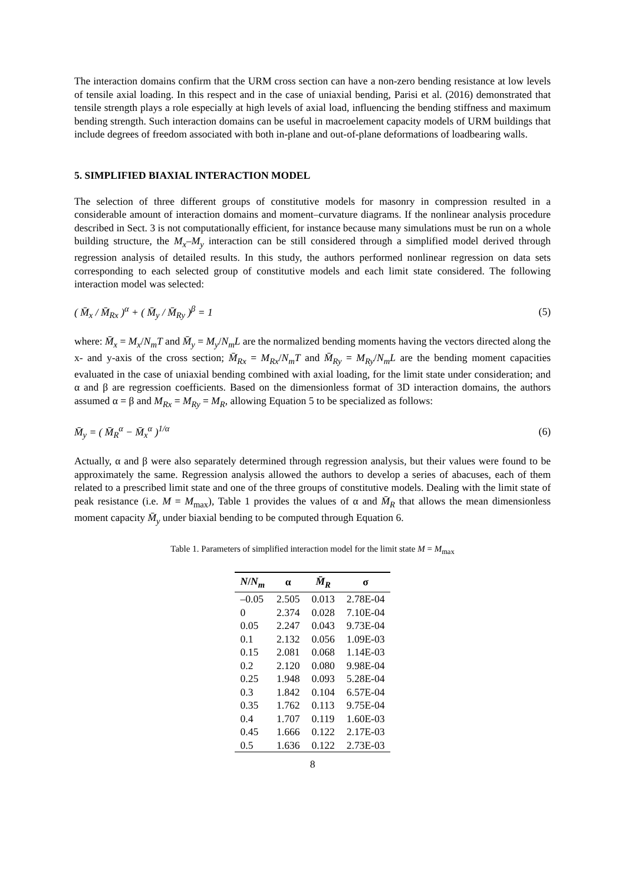The interaction domains confirm that the URM cross section can have a non-zero bending resistance at low levels of tensile axial loading. In this respect and in the case of uniaxial bending, Parisi et al. (2016) demonstrated that tensile strength plays a role especially at high levels of axial load, influencing the bending stiffness and maximum bending strength. Such interaction domains can be useful in macroelement capacity models of URM buildings that include degrees of freedom associated with both in-plane and out-of-plane deformations of loadbearing walls.
5. SIMPLIFIED BIAXIAL INTERACTION MODEL
The selection of three different groups of constitutive models for masonry in compression resulted in a considerable amount of interaction domains and moment–curvature diagrams. If the nonlinear analysis procedure described in Sect. 3 is not computationally efficient, for instance because many simulations must be run on a whole building structure, the M<sub>x</sub>–M<sub>y</sub> interaction can be still considered through a simplified model derived through regression analysis of detailed results. In this study, the authors performed nonlinear regression on data sets corresponding to each selected group of constitutive models and each limit state considered. The following interaction model was selected:
( M̄<sub>x</sub> / M̄<sub>Rx</sub> )<sup>α</sup> + ( M̄<sub>y</sub> / M̄<sub>Ry</sub> )<sup>β</sup> = 1 (5)
where: M̄<sub>x</sub> = M<sub>x</sub>/N<sub>m</sub>T and M̄<sub>y</sub> = M<sub>y</sub>/N<sub>m</sub>L are the normalized bending moments having the vectors directed along the x- and y-axis of the cross section; M̄<sub>Rx</sub> = M<sub>Rx</sub>/N<sub>m</sub>T and M̄<sub>Ry</sub> = M<sub>Ry</sub>/N<sub>m</sub>L are the bending moment capacities evaluated in the case of uniaxial bending combined with axial loading, for the limit state under consideration; and α and β are regression coefficients. Based on the dimensionless format of 3D interaction domains, the authors assumed α = β and M<sub>Rx</sub> = M<sub>Ry</sub> = M<sub>R</sub>, allowing Equation 5 to be specialized as follows:
M̄<sub>y</sub> = ( M̄<sub>R</sub><sup>α</sup> − M̄<sub>x</sub><sup>α</sup> )<sup>1/α</sup> (6)
Actually, α and β were also separately determined through regression analysis, but their values were found to be approximately the same. Regression analysis allowed the authors to develop a series of abacuses, each of them related to a prescribed limit state and one of the three groups of constitutive models. Dealing with the limit state of peak resistance (i.e. M = M<sub>max</sub>), Table 1 provides the values of α and M̄<sub>R</sub> that allows the mean dimensionless moment capacity M̄<sub>y</sub> under biaxial bending to be computed through Equation 6.
Table 1. Parameters of simplified interaction model for the limit state M = M<sub>max</sub>
| N / N<sub>m</sub> | α | M̄<sub>R</sub> | σ |
| --- | --- | --- | --- |
| –0.05 | 2.505 | 0.013 | 2.78E-04 |
| 0 | 2.374 | 0.028 | 7.10E-04 |
| 0.05 | 2.247 | 0.043 | 9.73E-04 |
| 0.1 | 2.132 | 0.056 | 1.09E-03 |
| 0.15 | 2.081 | 0.068 | 1.14E-03 |
| 0.2 | 2.120 | 0.080 | 9.98E-04 |
| 0.25 | 1.948 | 0.093 | 5.28E-04 |
| 0.3 | 1.842 | 0.104 | 6.57E-04 |
| 0.35 | 1.762 | 0.113 | 9.75E-04 |
| 0.4 | 1.707 | 0.119 | 1.60E-03 |
| 0.45 | 1.666 | 0.122 | 2.17E-03 |
| 0.5 | 1.636 | 0.122 | 2.73E-03 |
8